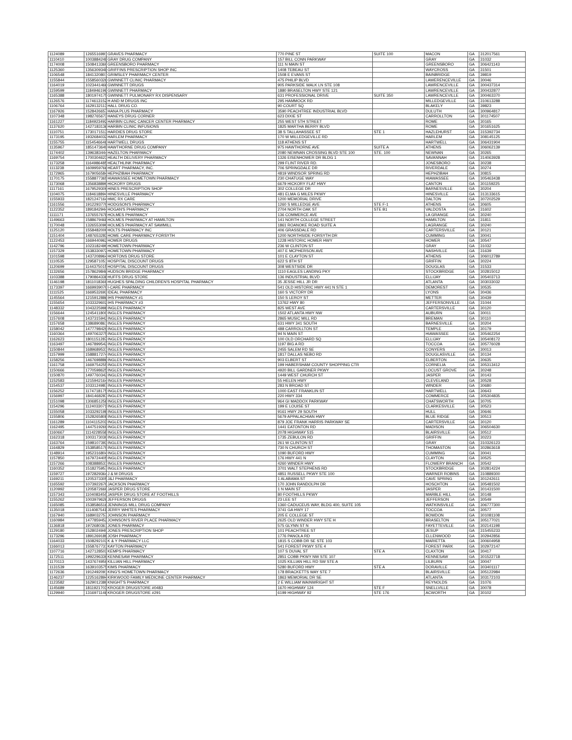| 1124089 | 1265516991 | GRAVES PHARMACY | 770 PINE ST | SUITE 100 | MACON | GA | 312017561 |
| 1110410 | 1003884248 | GRAY DRUG COMPANY | 157 BILL CONN PARKWAY | | GRAY | GA | 31032 |
| 1174008 | 1508413360 | GREENSBORO PHARMACY | 111 N MAIN ST | | GREENSBORO | GA | 306421143 |
| 1125360 | 1356309348 | GRIFFINS PRESCRIPTION SHOP INC | 1408 TEBEAU ST | | WAYCROSS | GA | 31501 |
| 1106548 | 1841320801 | GRIMSLEY PHARMACY CENTER | 1508 E EVANS ST | | BAINBRIDGE | GA | 39819 |
| 1155844 | 1558560326 | GWINNETT CLINIC PHARMACY | 475 PHILIP BLVD | | LAWERENCEVILLE | GA | 30046 |
| 1164019 | 1023441466 | GWINNETT DRUGS | 905 PARKSIDE WALK LN STE 108 | | LAWRENCEVILLE | GA | 300437314 |
| 1159599 | 1184946196 | GWINNETT PHARMACY | 1880 BRASELTON HWY STE 121 | | LAWRENCEVILLE | GA | 300432877 |
| 1165388 | 1801974175 | GWINNETT PULMONARY RX DISPENSARY | 631 PROFESSIONAL DRIVE | SUITE 350 | LAWRENCEVILLE | GA | 300463370 |
| 1126576 | 1174613152 | H AND M DRUGS INC | 295 HAMMOCK RD | | MILLEDGEVILLE | GA | 310613288 |
| 1106764 | 1629132113 | HALL DRUG CO. | 90 COURT SQ | | BLAKELY | GA | 39823 |
| 1167926 | 1528426657 | HANA PLUS PHARMACY | 3590 PEACHTREE INDUSTRIAL BLVD | | DULUTH | GA | 300964817 |
| 1107348 | 1982765673 | HANEYS DRUG CORNER | 623 DIXIE ST | | CARROLLTON | GA | 301174507 |
| 1161227 | 1184923492 | HARBIN CLINIC CANCER CENTER PHARMACY | 255 WEST 5TH STREET | | ROME | GA | 30165 |
| 1137620 | 1427183136 | HARBIN CLINIC INFUSIONS | 1825 MARTHA BERRY BLVD | | ROME | GA | 301651625 |
| 1110751 | 1730171513 | HARDIES DRUG STORE | 38 S TALLAHASSEE ST | STE 1 | HAZLEHURST | GA | 315392734 |
| 1173195 | 1932684032 | HARLEM PHARMACY | 170 W MILLEDGEVILLE RD | | HARLEM | GA | 308145125 |
| 1155755 | 1154546646 | HARTWELL DRUGS | 118 ATHENS ST | | HARTWELL | GA | 306431904 |
| 1135967 | 1851473649 | HAWTHORNE DRUG COMPANY | 975 HAWTHORNE AVE | SUITE A | ATHENS | GA | 306062139 |
| 1174402 | 1396383444 | HAZELTON PHARMACY | 2080 NEWNAN CROSSING BLVD STE 100 | STE. 100 | NEWNAN | GA | 30265 |
| 1169754 | 1700304623 | HEALTH DELIVERY PHARMACY | 1326 EISENHOWER DR BLDG 1 | | SAVANNAH | GA | 314063928 |
| 1173258 | 1164986485 | HEALTHLINK PHARMACY | 299 FLINT RIVER RD. | | JONESBORO | GA | 30238 |
| 1113238 | 1609959766 | HEART PHARMACY, INC. | 706 SPRINGDALE DR | | RIVERDALE | GA | 30274 |
| 1172965 | 1679056584 | HEPHZIBAH PHARMACY | 4819 WINDSOR SPRING RD | | HEPHZIBAH | GA | 30815 |
| 1170175 | 1558877365 | HIAWASSEE HOMETOWN PHARMACY | 230 CHATUGE WAY | | HIAWASSEE | GA | 305463438 |
| 1173068 | 1356838890 | HICKORY DRUGS | 6679 HICKORY FLAT HWY | | CANTON | GA | 301159225 |
| 1117161 | 1679529309 | HINES PRESCRIPTION SHOP | 302 COLLEGE DR | | BARNESVILLE | GA | 30204 |
| 1104075 | 1184618894 | HINESVILLE PHARMACY | 481 ELMA G MILES PKWY | | HINESVILLE | GA | 313133615 |
| 1155933 | 1821247164 | HMC RX CARE | 1200 MEMORIAL DRIVE | | DALTON | GA | 307202529 |
| 1161556 | 1912293770 | HODGSON'S PHARMACY | 1260 S MILLEDGE AVE | STE F-1 | ATHENS | GA | 30605 |
| 1122352 | 1891842944 | HOGAN'S PHARMACY | 2704 NORTH OAK ST | STE B1 | VALDOSTA | GA | 31602 |
| 1111171 | 1376557678 | HOLMES PHARMACY | 136 COMMERCE AVE | | LA GRANGE | GA | 30240 |
| 1149663 | 1588679468 | HOLMES PHARMACY AT HAMILTON | 141 NORTH COLLEGE STREET | | HAMILTON | GA | 31811 |
| 1170048 | 1326553090 | HOLMES PHARMACY AT SAWMILL | 1861 ROANOKE ROAD SUITE A | | LAGRANGE | GA | 30240 |
| 1125120 | 1558482000 | HOLTS PHARMACY INC | 406 GRASSDALE RD | | CARTERSVILLE | GA | 30121 |
| 1151404 | 1487653283 | HOME CARE PHARMACY FORSYTH | 1200 NORTHSIDE FORSYTH DR | | CUMMING | GA | 30041 |
| 1122453 | 1669440962 | HOMER DRUGS | 1228 HISTORIC HOMER HWY | | HOMER | GA | 30547 |
| 1142796 | 1023182490 | HOMETOWN PHARMACY | 236 W CLINTON ST | | GRAY | GA | 31032 |
| 1157329 | 1538330972 | HOMETOWN PHARMACY | 407 E MCPHERSON AVE | | NASHVILLE | GA | 31639 |
| 1101598 | 1437208964 | HORTONS DRUG STORE | 101 E CLAYTON ST | | ATHENS | GA | 306012789 |
| 1110535 | 1295871051 | HOSPITAL DISCOUNT DRUGS | 622 S 8TH ST | | GRIFFIN | GA | 30224 |
| 1120699 | 1144375015 | HOSPITAL DISCOUNT DRUGS | 308 WESTSIDE DR | | DOUGLAS | GA | 31533 |
| 1132656 | 1578629846 | HUDSON BRIDGE PHARMACY | 1110 EAGLES LANDING PKY | | STOCKBRIDGE | GA | 302815012 |
| 1103388 | 1790864338 | HUFFS DRUG STORE | 136 INDUSTRIAL BLVD | | ELLIJAY | GA | 305403713 |
| 1146198 | 1811018369 | HUGHES SPALDING CHILDREN'S HOSPITAL PHARMACY | 35 JESSE HILL JR DR | | ATLANTA | GA | 303033032 |
| 1173397 | 1669939070 | I-CARE PHARMACY | 541 OLD HISTORIC HWY 441 N STE 1 | | DEMOREST | GA | 30535 |
| 1111525 | 1669532693 | IDEAL PHARMACY | 160 S VICTORY DR | | LYONS | GA | 30436 |
| 1145564 | 1215912886 | IHS PHARMACY #1 | 150 S LEROY ST | | METTER | GA | 30439 |
| 1155654 | 1033329602 | IHS PHARMACY #3 | 13762 HWY 80 | | JEFFERSONVILLE | GA | 31044 |
| 1148332 | 1043225998 | INGLES PHARMACY | 825 WEST AVE | | CARTERSVILLE | GA | 30120 |
| 1156644 | 1245411800 | INGLES PHARMACY | 1502 ATLANTA HWY NW | | AUBURN | GA | 30011 |
| 1157608 | 1437315942 | INGLES PHARMACY | 2865 MUSIC MILL RD | | BREMAN | GA | 30110 |
| 1157658 | 1386890861 | INGLES PHARMACY | 631 HWY 341 SOUTH | | BARNESVILLE | GA | 30204 |
| 1158042 | 1477798429 | INGLES PHARMACY | 488 CARROLLTON ST | | TEMPLE | GA | 30179 |
| 1160364 | 1497063275 | INGLES PHARMACY | 94 N MAIN ST | | HIAWASSEE | GA | 305462254 |
| 1162623 | 1801151287 | INGLES PHARMACY | 100 OLD ORCHARD SQ | | ELLIJAY | GA | 305408172 |
| 1163497 | 1467899542 | INGLES PHARMACY | 1197 BIG A RD | | TOCCOA | GA | 305776028 |
| 1150844 | 1689689531 | INGLES PHARMACY | 2455 SALEM RD SE | | CONYERS | GA | 30013 |
| 1157999 | 1588817274 | INGLES PHARMACY | 1817 DALLAS NEBO RD | | DOUGLASVILLE | GA | 30134 |
| 1158256 | 1467698886 | INGLES PHARMACY | 903 ELBERT ST | | ELBERTON | GA | 30635 |
| 1161758 | 1669754255 | INGLES PHARMACY | 199 HABERSHAM COUNTY SHOPPING CTR | | CORNELIA | GA | 305313412 |
| 1150666 | 1770598625 | INGLES PHARMACY | 4920 BILL GARDNER PKWY | | LOCUST GROVE | GA | 30248 |
| 1150870 | 1497760342 | INGLES PHARMACY | 1449 WEST CHURCH ST | | JASPER | GA | 30143 |
| 1152583 | 1215942164 | INGLES PHARMACY | 55 HELEN HWY | | CLEVELAND | GA | 30528 |
| 1154537 | 1033124987 | INGLES PHARMACY | 283 N BROAD ST | | WINDER | GA | 30680 |
| 1156252 | 1174718175 | INGLES PHARMACY | 1000 EAST FRANKLIN ST | | HARTWELL | GA | 30643 |
| 1156997 | 1841468287 | INGLES PHARMACY | 220 HWY 334 | | COMMERCE | GA | 305304835 |
| 1151098 | 1306851258 | INGLES PHARMACY | 964 GI MADDOX PARKWAY | | CHATSWORTH | GA | 30705 |
| 1154296 | 1124033071 | INGLES PHARMACY | 199 E LOUISE ST | | CLARKESVILLE | GA | 30523 |
| 1155058 | 1033292198 | INGLES PHARMACY | 9161 HWY 29 SOUTH | | HULL | GA | 30646 |
| 1155806 | 1528265808 | INGLES PHARMACY | 5679 APPALACHIAN HWY | | BLUE RIDGE | GA | 30513 |
| 1161289 | 1104115203 | INGLES PHARMACY | 879 JOE FRANK HARRIS PARKWAY SE | | CARTERSVILLE | GA | 30120 |
| 1162495 | 1447519269 | INGLES PHARMACY | 1441 EATONTON RD | | MADISON | GA | 306504630 |
| 1160667 | 1114228558 | INGLES PHARMACY | 2078 HIGHWAY 515 | | BLAIRSVILLE | GA | 30512 |
| 1162318 | 1003173030 | INGLES PHARMACY | 1735 ZEBULON RD | | GRIFFIN | GA | 30223 |
| 1163764 | 1598107393 | INGLES PHARMACY | 261 W CLINTON ST | | GRAY | GA | 310326123 |
| 1164829 | 1538585179 | INGLES PHARMACY | 730 N CHURCH ST | | THOMASTON | GA | 302863618 |
| 1148914 | 1952316804 | INGLES PHARMACY | 1090 BUFORD HWY | | CUMMING | GA | 30041 |
| 1157850 | 1679724405 | INGLES PHARMACY | 176 HWY 441 N | | CLAYTON | GA | 30525 |
| 1157266 | 1083888531 | INGLES PHARMACY | 4260 WINDER HWY | | FLOWERY BRANCH | GA | 30542 |
| 1160352 | 1518275957 | INGLES PHARMACY | 3701 WALT STEPHENS RD | | STOCKBRIDGE | GA | 302814224 |
| 1159727 | 1972829364 | J & M DRUGS | 4851 RUSSELL PKWY STE 100 | | WARNER ROBINS | GA | 310889300 |
| 1169211 | 1205373305 | J&J PHARMACY | 1 ALABAMA ST | | CAVE SPRING | GA | 301242611 |
| 1165592 | 1073922670 | JACKSON PHARMACY | 170 JOHN RANDOLPH DR | | HOSCHTON | GA | 305481502 |
| 1120992 | 1205872660 | JASPER DRUG STORE | 1 N MAIN ST | | JASPER | GA | 301431500 |
| 1157343 | 1104083450 | JASPER DRUG STORE AT FOOTHILLS | 80 FOOTHILLS PKWY | | MARBLE HILL | GA | 30148 |
| 1155262 | 1003979626 | JEFFERSON DRUGS | 23 LEE ST | | JEFFERSON | GA | 30549 |
| 1165085 | 1538586516 | JENNINGS MILL DRUG COMPANY | 1360 CADUCEUS WAY, BLDG 400, SUITE 105 | | WATKINSVILLE | GA | 306777300 |
| 1135018 | 1114087541 | JERRY WHITES PHARMACY | 3741 GA HWY 17 | | TOCCOA | GA | 30577 |
| 1167940 | 1689032757 | JOHNSON PHARMACY | 205 E COLLEGE ST | | BOWDON | GA | 301081108 |
| 1160984 | 1477859452 | JOHNSON'S RIVER PLACE PHARMACY | 2625 OLD WINDER HWY STE H | | BRASELTON | GA | 305177021 |
| 1136818 | 1972680361 | JONES PHARMACY | 575 GLYNN ST N | | FAYETTEVILLE | GA | 302141198 |
| 1129180 | 1528024940 | JONES PRESCRIPTION SHOP | 101 PEACHTREE ST | | JESUP | GA | 315455233 |
| 1173296 | 1891269189 | JOSH PHARMACY | 1776 PANOLA RD | | ELLENWOOD | GA | 302942856 |
| 1164033 | 1508292103 | K & Y PHARMACY LLC | 1815 S COBB DR SE STE 103 | | MARIETTA | GA | 300604958 |
| 1166013 | 1558767731 | KAYTON PHARMACY | 541 FOREST PKWY STE 4 | | FOREST PARK | GA | 302972147 |
| 1107716 | 1427128503 | KEMPS PHARMACY | 107 S DUVAL ST | STE A | CLAXTON | GA | 30417 |
| 1172511 | 1992296339 | KENNESAW PHARMACY | 2851 COBB PKWY NW STE 107 | | KENNESAW | GA | 301522718 |
| 1170113 | 1437674959 | KILLIAN HILL PHARMACY | 1025 KILLIAN HILL RD SW STE A | | LILBURN | GA | 30047 |
| 1131539 | 1639103575 | KIMS PHARMACY | 5280 BUFORD HWY | STE A | DORAVILLE | GA | 303401117 |
| 1172636 | 1912492091 | KING'S HOMETOWN PHARMACY | 178 BRACKETTS WAY STE 7 | | BLAIRSVILLE | GA | 305122984 |
| 1146237 | 1225162894 | KIRKWOOD FAMILY MEDICINE CENTER PHARMACY | 1863 MEMORIAL DR SE | | ATLANTA | GA | 303172103 |
| 1123582 | 1629012380 | KNIGHT'S PHARMACY | 2 E WILLIAM WAINWRIGHT ST | | REYNOLDS | GA | 31076 |
| 1145689 | 1811921703 | KROGER DRUGSTORE #0483 | 1670 HIGHWAY 124 | STE F | SNELLVILLE | GA | 30078 |
| 1129940 | 1316971146 | KROGER DRUGSTORE #291 | 6199 HIGHWAY 92 | STE 176 | ACWORTH | GA | 30102 |